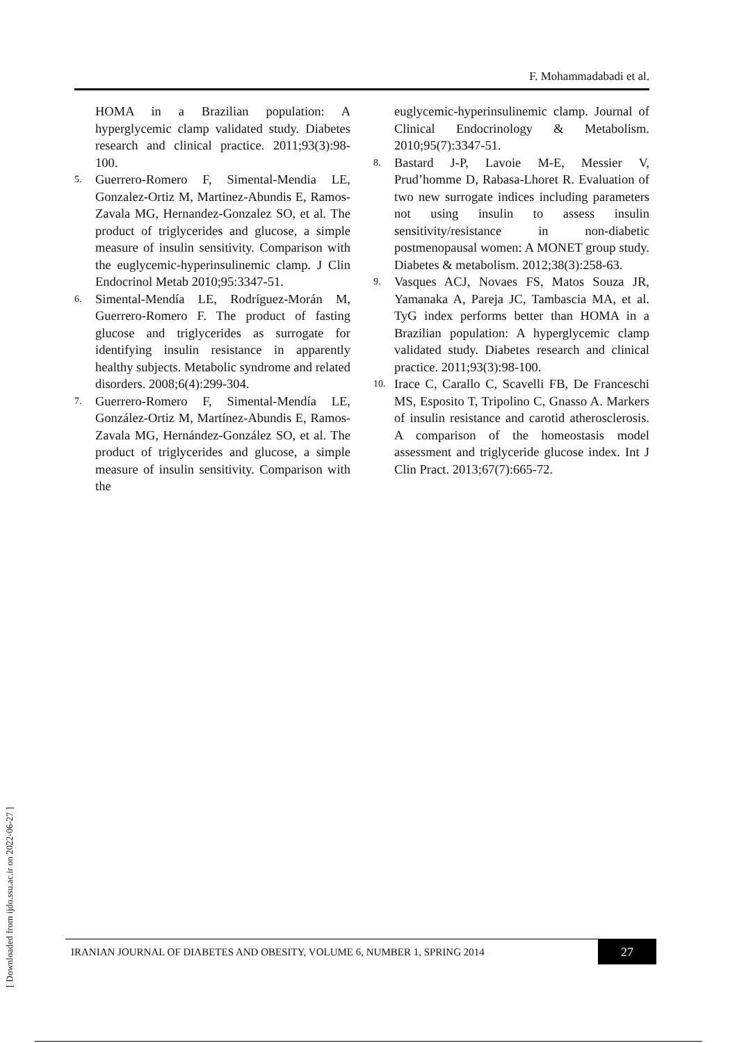F. Mohammadabadi et al.
HOMA in a Brazilian population: A hyperglycemic clamp validated study. Diabetes research and clinical practice. 2011;93(3):98-100.
5.
Guerrero-Romero F, Simental-Mendia LE, Gonzalez-Ortiz M, Martinez-Abundis E, Ramos-Zavala MG, Hernandez-Gonzalez SO, et al. The product of triglycerides and glucose, a simple measure of insulin sensitivity. Comparison with the euglycemic-hyperinsulinemic clamp. J Clin Endocrinol Metab 2010;95:3347-51.
6.
Simental-Mendía LE, Rodríguez-Morán M, Guerrero-Romero F. The product of fasting glucose and triglycerides as surrogate for identifying insulin resistance in apparently healthy subjects. Metabolic syndrome and related disorders. 2008;6(4):299-304.
7.
Guerrero-Romero F, Simental-Mendía LE, González-Ortiz M, Martínez-Abundis E, Ramos-Zavala MG, Hernández-González SO, et al. The product of triglycerides and glucose, a simple measure of insulin sensitivity. Comparison with the
euglycemic-hyperinsulinemic clamp. Journal of Clinical Endocrinology & Metabolism. 2010;95(7):3347-51.
8.
Bastard J-P, Lavoie M-E, Messier V, Prud’homme D, Rabasa-Lhoret R. Evaluation of two new surrogate indices including parameters not using insulin to assess insulin sensitivity/resistance in non-diabetic postmenopausal women: A MONET group study. Diabetes & metabolism. 2012;38(3):258-63.
9.
Vasques ACJ, Novaes FS, Matos Souza JR, Yamanaka A, Pareja JC, Tambascia MA, et al. TyG index performs better than HOMA in a Brazilian population: A hyperglycemic clamp validated study. Diabetes research and clinical practice. 2011;93(3):98-100.
10.
Irace C, Carallo C, Scavelli FB, De Franceschi MS, Esposito T, Tripolino C, Gnasso A. Markers of insulin resistance and carotid atherosclerosis. A comparison of the homeostasis model assessment and triglyceride glucose index. Int J Clin Pract. 2013;67(7):665-72.
[ Downloaded from ijdo.ssu.ac.ir on 2022-06-27 ]
IRANIAN JOURNAL OF DIABETES AND OBESITY, VOLUME 6, NUMBER 1, SPRING 2014
27